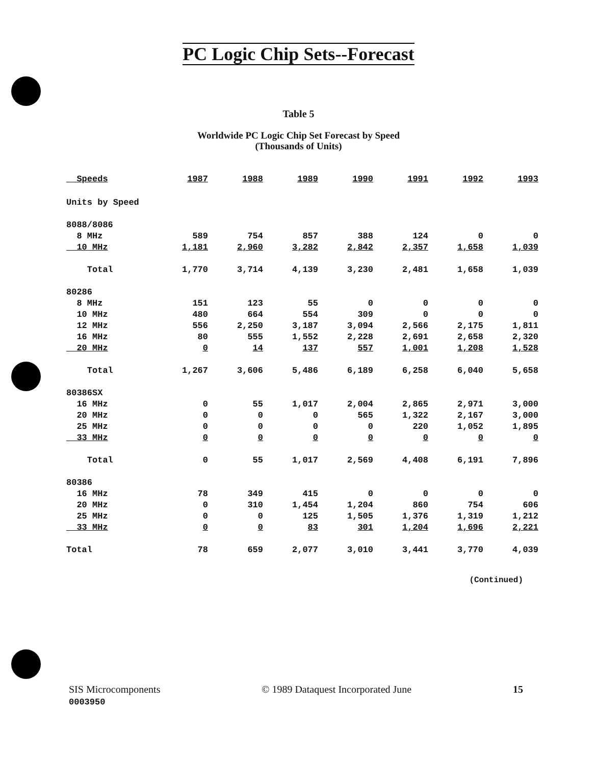PC Logic Chip Sets--Forecast
Table 5
Worldwide PC Logic Chip Set Forecast by Speed
(Thousands of Units)
| Speeds | 1987 | 1988 | 1989 | 1990 | 1991 | 1992 | 1993 |
| --- | --- | --- | --- | --- | --- | --- | --- |
| Units by Speed | | | | | | | |
| 8088/8086 | | | | | | | |
| 8 MHz | 589 | 754 | 857 | 388 | 124 | 0 | 0 |
| 10 MHz | 1,181 | 2,960 | 3,282 | 2,842 | 2,357 | 1,658 | 1,039 |
| Total | 1,770 | 3,714 | 4,139 | 3,230 | 2,481 | 1,658 | 1,039 |
| 80286 | | | | | | | |
| 8 MHz | 151 | 123 | 55 | 0 | 0 | 0 | 0 |
| 10 MHz | 480 | 664 | 554 | 309 | 0 | 0 | 0 |
| 12 MHz | 556 | 2,250 | 3,187 | 3,094 | 2,566 | 2,175 | 1,811 |
| 16 MHz | 80 | 555 | 1,552 | 2,228 | 2,691 | 2,658 | 2,320 |
| 20 MHz | 0 | 14 | 137 | 557 | 1,001 | 1,208 | 1,528 |
| Total | 1,267 | 3,606 | 5,486 | 6,189 | 6,258 | 6,040 | 5,658 |
| 80386SX | | | | | | | |
| 16 MHz | 0 | 55 | 1,017 | 2,004 | 2,865 | 2,971 | 3,000 |
| 20 MHz | 0 | 0 | 0 | 565 | 1,322 | 2,167 | 3,000 |
| 25 MHz | 0 | 0 | 0 | 0 | 220 | 1,052 | 1,895 |
| 33 MHz | 0 | 0 | 0 | 0 | 0 | 0 | 0 |
| Total | 0 | 55 | 1,017 | 2,569 | 4,408 | 6,191 | 7,896 |
| 80386 | | | | | | | |
| 16 MHz | 78 | 349 | 415 | 0 | 0 | 0 | 0 |
| 20 MHz | 0 | 310 | 1,454 | 1,204 | 860 | 754 | 606 |
| 25 MHz | 0 | 0 | 125 | 1,505 | 1,376 | 1,319 | 1,212 |
| 33 MHz | 0 | 0 | 83 | 301 | 1,204 | 1,696 | 2,221 |
| Total | 78 | 659 | 2,077 | 3,010 | 3,441 | 3,770 | 4,039 |
(Continued)
SIS Microcomponents
0003950
© 1989 Dataquest Incorporated June
15